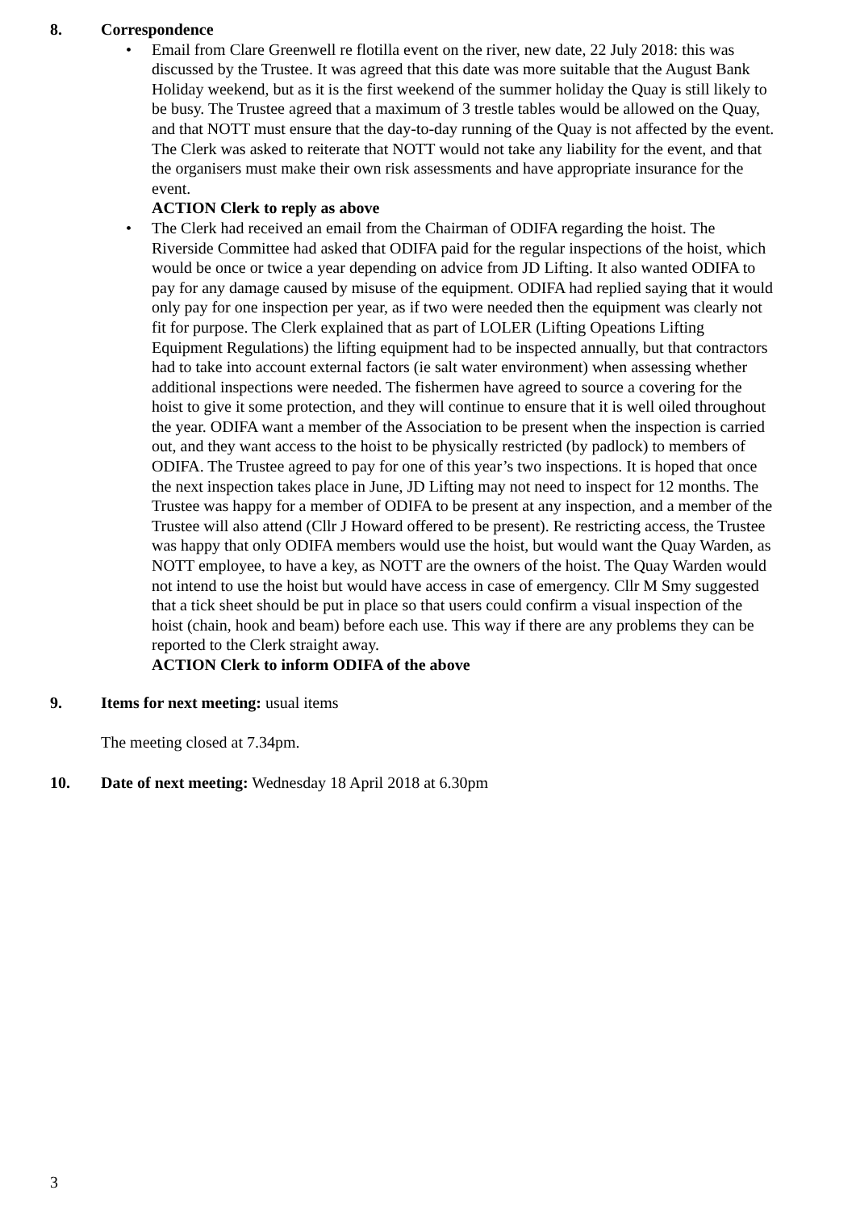8. Correspondence
• Email from Clare Greenwell re flotilla event on the river, new date, 22 July 2018: this was discussed by the Trustee. It was agreed that this date was more suitable that the August Bank Holiday weekend, but as it is the first weekend of the summer holiday the Quay is still likely to be busy. The Trustee agreed that a maximum of 3 trestle tables would be allowed on the Quay, and that NOTT must ensure that the day-to-day running of the Quay is not affected by the event. The Clerk was asked to reiterate that NOTT would not take any liability for the event, and that the organisers must make their own risk assessments and have appropriate insurance for the event.
ACTION Clerk to reply as above
• The Clerk had received an email from the Chairman of ODIFA regarding the hoist. The Riverside Committee had asked that ODIFA paid for the regular inspections of the hoist, which would be once or twice a year depending on advice from JD Lifting. It also wanted ODIFA to pay for any damage caused by misuse of the equipment. ODIFA had replied saying that it would only pay for one inspection per year, as if two were needed then the equipment was clearly not fit for purpose. The Clerk explained that as part of LOLER (Lifting Opeations Lifting Equipment Regulations) the lifting equipment had to be inspected annually, but that contractors had to take into account external factors (ie salt water environment) when assessing whether additional inspections were needed. The fishermen have agreed to source a covering for the hoist to give it some protection, and they will continue to ensure that it is well oiled throughout the year. ODIFA want a member of the Association to be present when the inspection is carried out, and they want access to the hoist to be physically restricted (by padlock) to members of ODIFA. The Trustee agreed to pay for one of this year’s two inspections. It is hoped that once the next inspection takes place in June, JD Lifting may not need to inspect for 12 months. The Trustee was happy for a member of ODIFA to be present at any inspection, and a member of the Trustee will also attend (Cllr J Howard offered to be present). Re restricting access, the Trustee was happy that only ODIFA members would use the hoist, but would want the Quay Warden, as NOTT employee, to have a key, as NOTT are the owners of the hoist. The Quay Warden would not intend to use the hoist but would have access in case of emergency. Cllr M Smy suggested that a tick sheet should be put in place so that users could confirm a visual inspection of the hoist (chain, hook and beam) before each use. This way if there are any problems they can be reported to the Clerk straight away.
ACTION Clerk to inform ODIFA of the above
9. Items for next meeting: usual items
The meeting closed at 7.34pm.
10. Date of next meeting: Wednesday 18 April 2018 at 6.30pm
3